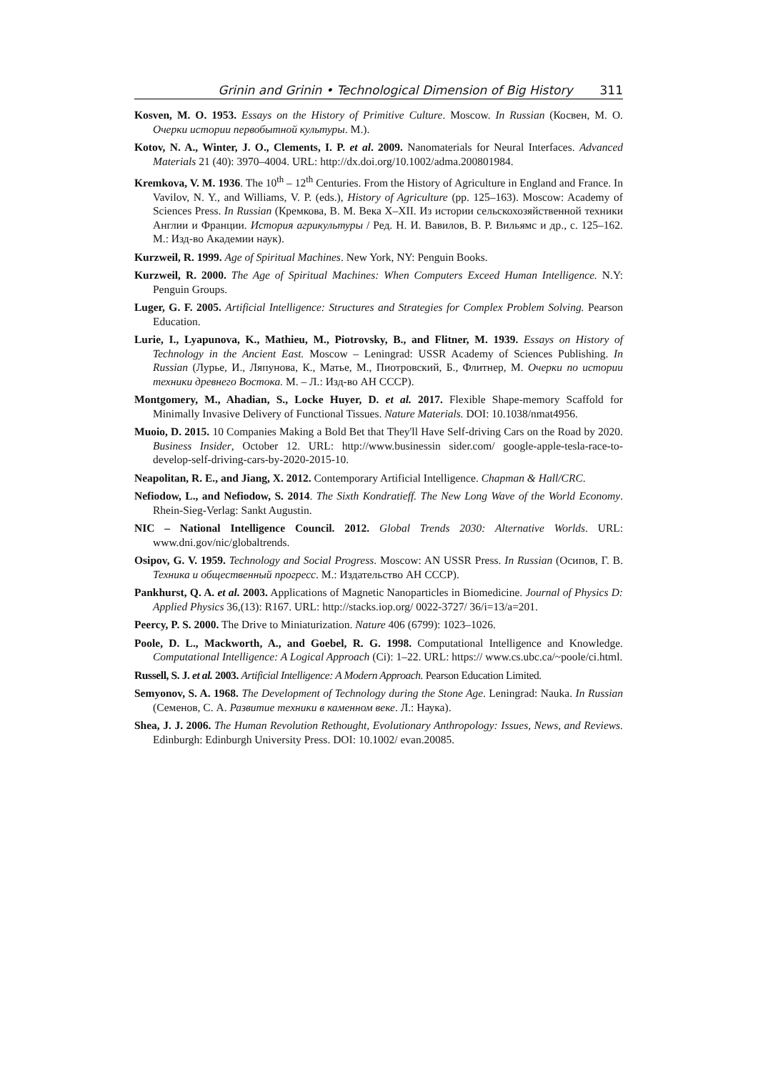Grinin and Grinin • Technological Dimension of Big History 311
Kosven, M. O. 1953. Essays on the History of Primitive Culture. Moscow. In Russian (Косвен, М. О. Очерки истории первобытной культуры. М.).
Kotov, N. A., Winter, J. O., Clements, I. P. et al. 2009. Nanomaterials for Neural Interfaces. Advanced Materials 21 (40): 3970–4004. URL: http://dx.doi.org/10.1002/adma.200801984.
Kremkova, V. M. 1936. The 10<sup>th</sup> – 12<sup>th</sup> Centuries. From the History of Agriculture in England and France. In Vavilov, N. Y., and Williams, V. P. (eds.), History of Agriculture (pp. 125–163). Moscow: Academy of Sciences Press. In Russian (Кремкова, В. М. Века X–XII. Из истории сельскохозяйственной техники Англии и Франции. История агрикультуры / Ред. Н. И. Вавилов, В. Р. Вильямс и др., с. 125–162. М.: Изд-во Академии наук).
Kurzweil, R. 1999. Age of Spiritual Machines. New York, NY: Penguin Books.
Kurzweil, R. 2000. The Age of Spiritual Machines: When Computers Exceed Human Intelligence. N.Y: Penguin Groups.
Luger, G. F. 2005. Artificial Intelligence: Structures and Strategies for Complex Problem Solving. Pearson Education.
Lurie, I., Lyapunova, K., Mathieu, M., Piotrovsky, B., and Flitner, M. 1939. Essays on History of Technology in the Ancient East. Moscow – Leningrad: USSR Academy of Sciences Publishing. In Russian (Лурье, И., Ляпунова, К., Матье, М., Пиотровский, Б., Флитнер, М. Очерки по истории техники древнего Востока. М. – Л.: Изд-во АН СССР).
Montgomery, M., Ahadian, S., Locke Huyer, D. et al. 2017. Flexible Shape-memory Scaffold for Minimally Invasive Delivery of Functional Tissues. Nature Materials. DOI: 10.1038/nmat4956.
Muoio, D. 2015. 10 Companies Making a Bold Bet that They'll Have Self-driving Cars on the Road by 2020. Business Insider, October 12. URL: http://www.businessin sider.com/ google-apple-tesla-race-to-develop-self-driving-cars-by-2020-2015-10.
Neapolitan, R. E., and Jiang, X. 2012. Contemporary Artificial Intelligence. Chapman & Hall/CRC.
Nefiodow, L., and Nefiodow, S. 2014. The Sixth Kondratieff. The New Long Wave of the World Economy. Rhein-Sieg-Verlag: Sankt Augustin.
NIC – National Intelligence Council. 2012. Global Trends 2030: Alternative Worlds. URL: www.dni.gov/nic/globaltrends.
Osipov, G. V. 1959. Technology and Social Progress. Moscow: AN USSR Press. In Russian (Осипов, Г. В. Техника и общественный прогресс. М.: Издательство АН СССР).
Pankhurst, Q. A. et al. 2003. Applications of Magnetic Nanoparticles in Biomedicine. Journal of Physics D: Applied Physics 36,(13): R167. URL: http://stacks.iop.org/ 0022-3727/ 36/i=13/a=201.
Peercy, P. S. 2000. The Drive to Miniaturization. Nature 406 (6799): 1023–1026.
Poole, D. L., Mackworth, A., and Goebel, R. G. 1998. Computational Intelligence and Knowledge. Computational Intelligence: A Logical Approach (Ci): 1–22. URL: https:// www.cs.ubc.ca/~poole/ci.html.
Russell, S. J. et al. 2003. Artificial Intelligence: A Modern Approach. Pearson Education Limited.
Semyonov, S. A. 1968. The Development of Technology during the Stone Age. Leningrad: Nauka. In Russian (Семенов, С. А. Развитие техники в каменном веке. Л.: Наука).
Shea, J. J. 2006. The Human Revolution Rethought, Evolutionary Anthropology: Issues, News, and Reviews. Edinburgh: Edinburgh University Press. DOI: 10.1002/ evan.20085.